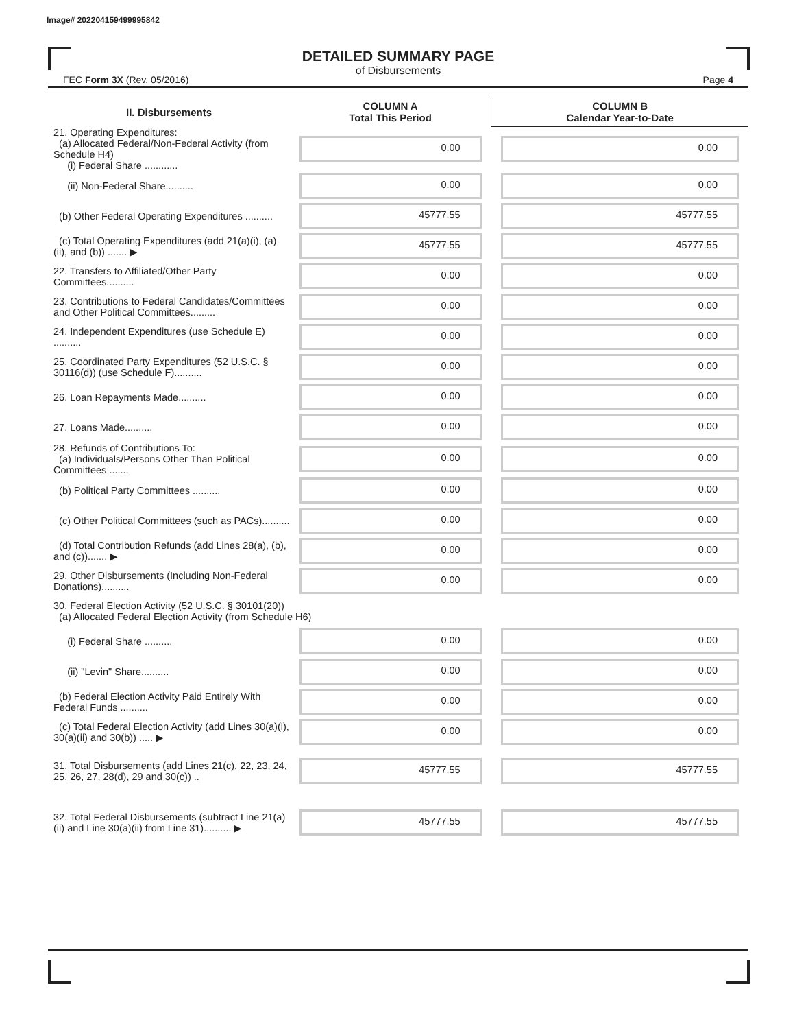Image# 202204159499995842
DETAILED SUMMARY PAGE
of Disbursements
FEC Form 3X (Rev. 05/2016) Page 4
| II. Disbursements | COLUMN A Total This Period | COLUMN B Calendar Year-to-Date |
| --- | --- | --- |
| 21. Operating Expenditures: (a) Allocated Federal/Non-Federal Activity (from Schedule H4) (i) Federal Share ............ | 0.00 | 0.00 |
| (ii) Non-Federal Share.......... | 0.00 | 0.00 |
| (b) Other Federal Operating Expenditures .......... | 45777.55 | 45777.55 |
| (c) Total Operating Expenditures (add 21(a)(i), (a)(ii), and (b)) ....... ▶ | 45777.55 | 45777.55 |
| 22. Transfers to Affiliated/Other Party Committees.......... | 0.00 | 0.00 |
| 23. Contributions to Federal Candidates/Committees and Other Political Committees......... | 0.00 | 0.00 |
| 24. Independent Expenditures (use Schedule E) .......... | 0.00 | 0.00 |
| 25. Coordinated Party Expenditures (52 U.S.C. § 30116(d)) (use Schedule F).......... | 0.00 | 0.00 |
| 26. Loan Repayments Made.......... | 0.00 | 0.00 |
| 27. Loans Made.......... | 0.00 | 0.00 |
| 28. Refunds of Contributions To: (a) Individuals/Persons Other Than Political Committees ....... | 0.00 | 0.00 |
| (b) Political Party Committees .......... | 0.00 | 0.00 |
| (c) Other Political Committees (such as PACs).......... | 0.00 | 0.00 |
| (d) Total Contribution Refunds (add Lines 28(a), (b), and (c))....... ▶ | 0.00 | 0.00 |
| 29. Other Disbursements (Including Non-Federal Donations).......... | 0.00 | 0.00 |
| 30. Federal Election Activity (52 U.S.C. § 30101(20)) (a) Allocated Federal Election Activity (from Schedule H6) | | |
| (i) Federal Share .......... | 0.00 | 0.00 |
| (ii) "Levin" Share.......... | 0.00 | 0.00 |
| (b) Federal Election Activity Paid Entirely With Federal Funds .......... | 0.00 | 0.00 |
| (c) Total Federal Election Activity (add Lines 30(a)(i), 30(a)(ii) and 30(b)) ..... ▶ | 0.00 | 0.00 |
| 31. Total Disbursements (add Lines 21(c), 22, 23, 24, 25, 26, 27, 28(d), 29 and 30(c)) .. | 45777.55 | 45777.55 |
| 32. Total Federal Disbursements (subtract Line 21(a)(ii) and Line 30(a)(ii) from Line 31).......... ▶ | 45777.55 | 45777.55 |